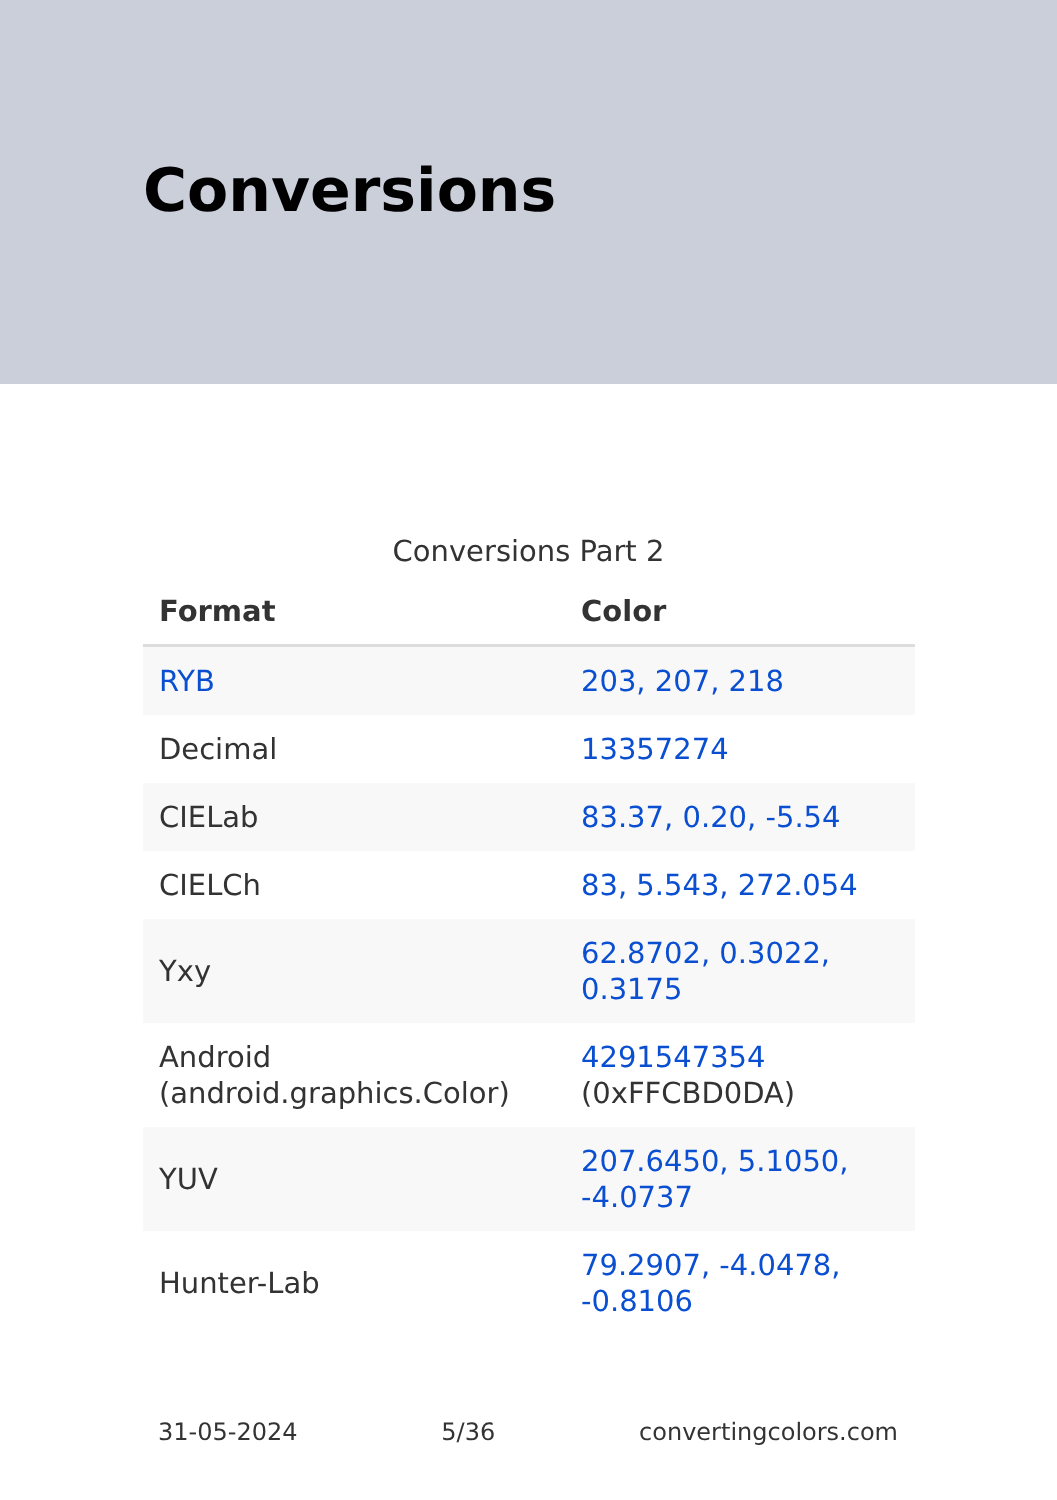Conversions
Conversions Part 2
| Format | Color |
| --- | --- |
| RYB | 203, 207, 218 |
| Decimal | 13357274 |
| CIELab | 83.37, 0.20, -5.54 |
| CIELCh | 83, 5.543, 272.054 |
| Yxy | 62.8702, 0.3022, 0.3175 |
| Android (android.graphics.Color) | 4291547354 (0xFFCBD0DA) |
| YUV | 207.6450, 5.1050, -4.0737 |
| Hunter-Lab | 79.2907, -4.0478, -0.8106 |
31-05-2024 5/36 convertingcolors.com